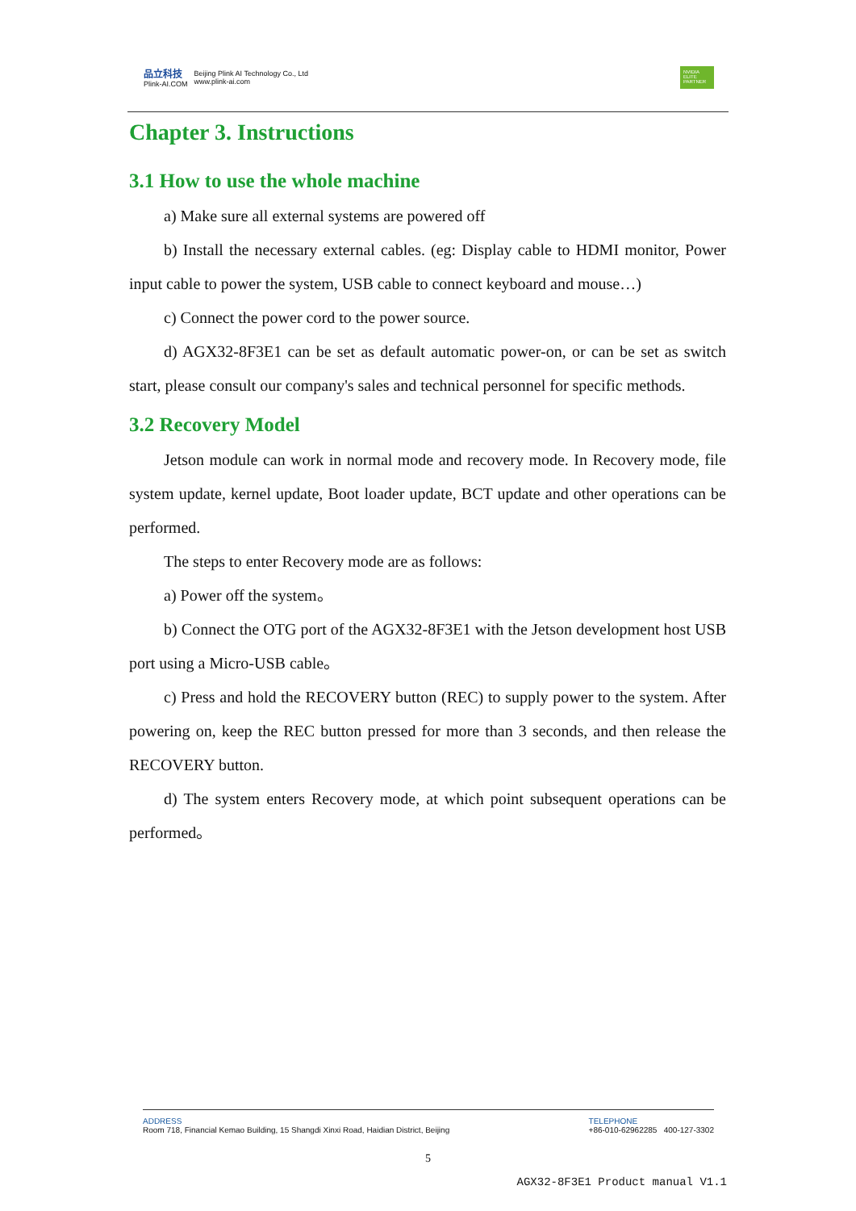品立科技
Plink-AI.COM
Beijing Plink AI Technology Co., Ltd
www.plink-ai.com
NVIDIA ELITE PARTNER
Chapter 3. Instructions
3.1 How to use the whole machine
a) Make sure all external systems are powered off
b) Install the necessary external cables. (eg: Display cable to HDMI monitor, Power input cable to power the system, USB cable to connect keyboard and mouse…)
c) Connect the power cord to the power source.
d) AGX32-8F3E1 can be set as default automatic power-on, or can be set as switch start, please consult our company's sales and technical personnel for specific methods.
3.2 Recovery Model
Jetson module can work in normal mode and recovery mode. In Recovery mode, file system update, kernel update, Boot loader update, BCT update and other operations can be performed.
The steps to enter Recovery mode are as follows:
a) Power off the system。
b) Connect the OTG port of the AGX32-8F3E1 with the Jetson development host USB port using a Micro-USB cable。
c) Press and hold the RECOVERY button (REC) to supply power to the system. After powering on, keep the REC button pressed for more than 3 seconds, and then release the RECOVERY button.
d) The system enters Recovery mode, at which point subsequent operations can be performed。
ADDRESS
Room 718, Financial Kemao Building, 15 Shangdi Xinxi Road, Haidian District, Beijing
TELEPHONE
+86-010-62962285 400-127-3302
5
AGX32-8F3E1 Product manual V1.1